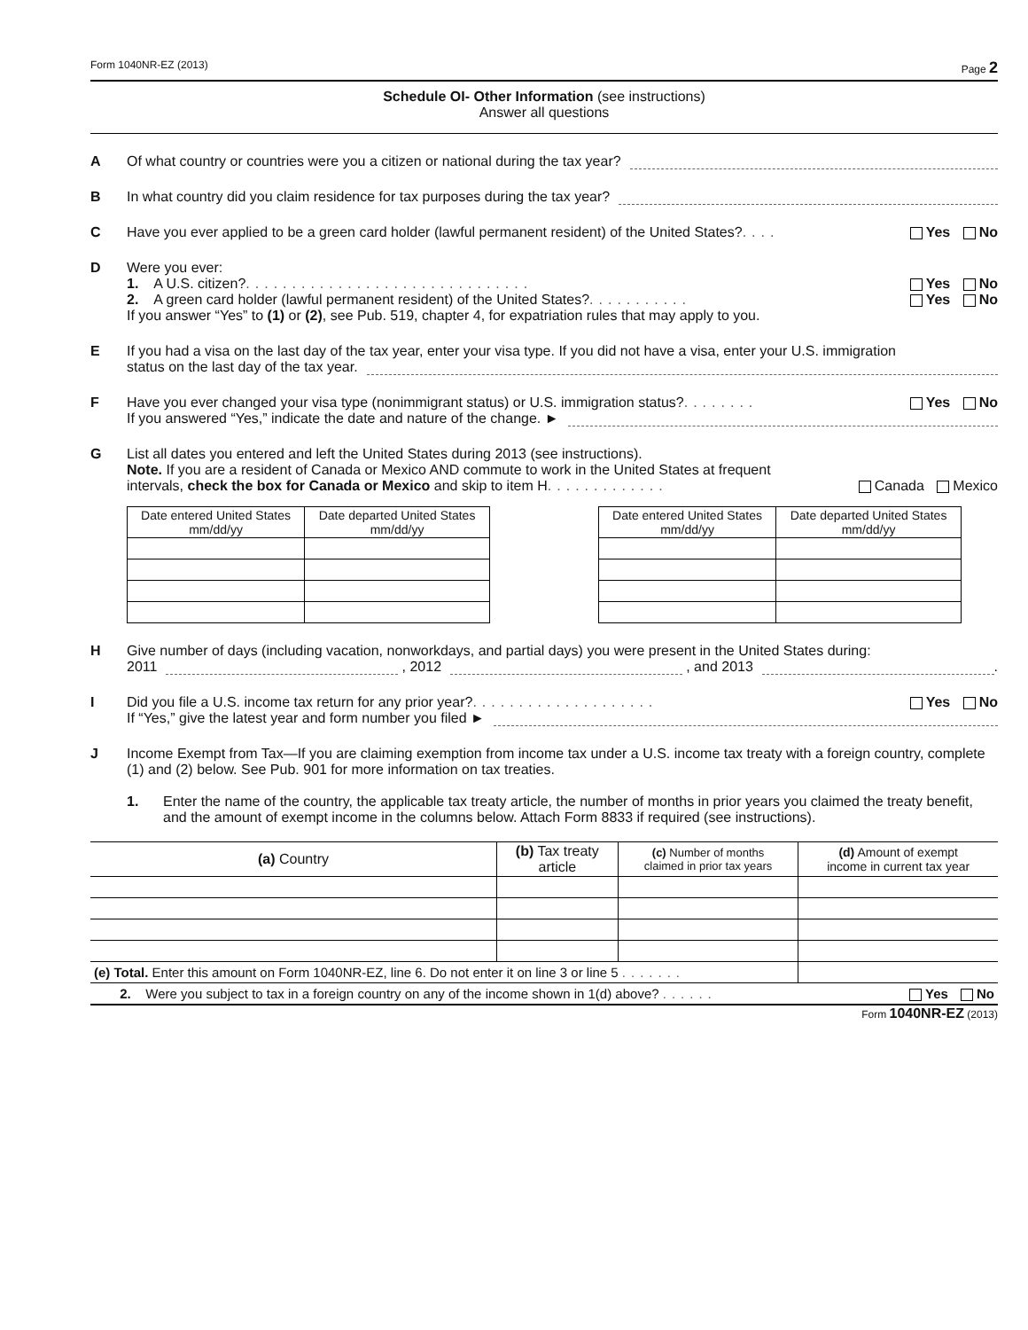Form 1040NR-EZ (2013) Page 2
Schedule OI- Other Information (see instructions)
Answer all questions
A Of what country or countries were you a citizen or national during the tax year?
B In what country did you claim residence for tax purposes during the tax year?
C Have you ever applied to be a green card holder (lawful permanent resident) of the United States? .... Yes No
D Were you ever:
1. A U.S. citizen? ............................... Yes No
2. A green card holder (lawful permanent resident) of the United States? ........... Yes No
If you answer “Yes” to (1) or (2), see Pub. 519, chapter 4, for expatriation rules that may apply to you.
E If you had a visa on the last day of the tax year, enter your visa type. If you did not have a visa, enter your U.S. immigration
status on the last day of the tax year.
F Have you ever changed your visa type (nonimmigrant status) or U.S. immigration status? ........ Yes No
If you answered “Yes,” indicate the date and nature of the change. ►
G List all dates you entered and left the United States during 2013 (see instructions).
Note. If you are a resident of Canada or Mexico AND commute to work in the United States at frequent
intervals, check the box for Canada or Mexico and skip to item H ............. Canada Mexico
| Date entered United States mm/dd/yy | Date departed United States mm/dd/yy |
| --- | --- |
| Date entered United States mm/dd/yy | Date departed United States mm/dd/yy |
| --- | --- |
H Give number of days (including vacation, nonworkdays, and partial days) you were present in the United States during:
2011 , 2012 , and 2013 .
I Did you file a U.S. income tax return for any prior year? .................... Yes No
If “Yes,” give the latest year and form number you filed ►
J Income Exempt from Tax—If you are claiming exemption from income tax under a U.S. income tax treaty with a foreign country, complete (1) and (2) below. See Pub. 901 for more information on tax treaties.
1. Enter the name of the country, the applicable tax treaty article, the number of months in prior years you claimed the treaty benefit, and the amount of exempt income in the columns below. Attach Form 8833 if required (see instructions).
| (a) Country | (b) Tax treaty article | (c) Number of months claimed in prior tax years | (d) Amount of exempt income in current tax year |
| --- | --- | --- | --- |
| (e) Total. Enter this amount on Form 1040NR-EZ, line 6. Do not enter it on line 3 or line 5 ....... | | | |
| 2. Were you subject to tax in a foreign country on any of the income shown in 1(d) above? ...... Yes No | | | |
Form 1040NR-EZ (2013)